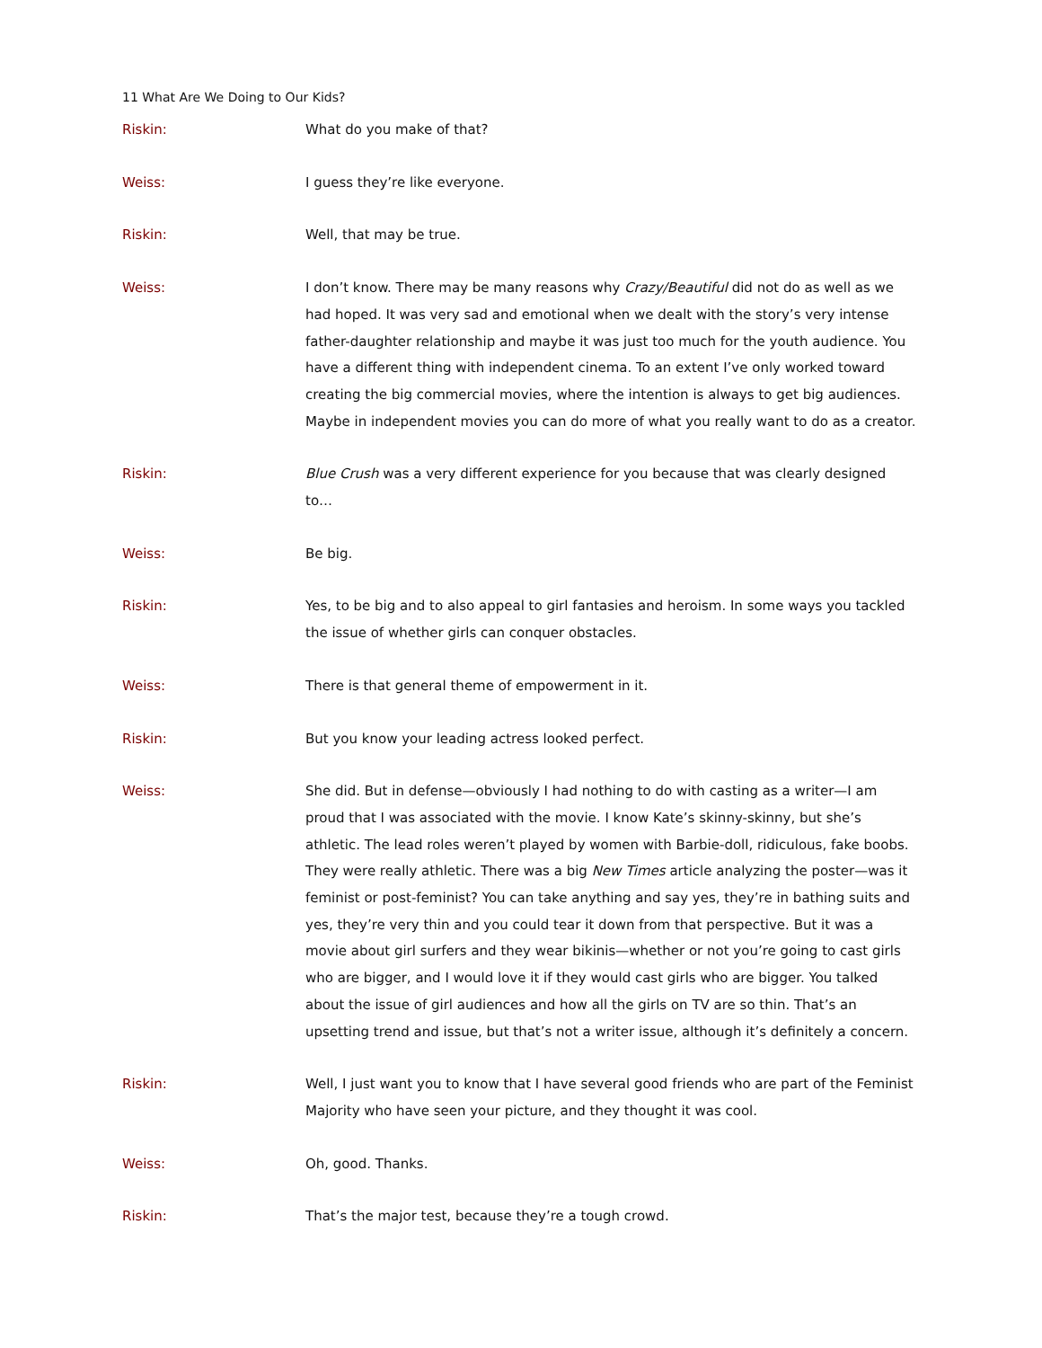11 What Are We Doing to Our Kids?
Riskin: What do you make of that?
Weiss: I guess they’re like everyone.
Riskin: Well, that may be true.
Weiss: I don’t know. There may be many reasons why Crazy/Beautiful did not do as well as we had hoped. It was very sad and emotional when we dealt with the story’s very intense father-daughter relationship and maybe it was just too much for the youth audience. You have a different thing with independent cinema. To an extent I’ve only worked toward creating the big commercial movies, where the intention is always to get big audiences. Maybe in independent movies you can do more of what you really want to do as a creator.
Riskin: Blue Crush was a very different experience for you because that was clearly designed to…
Weiss: Be big.
Riskin: Yes, to be big and to also appeal to girl fantasies and heroism. In some ways you tackled the issue of whether girls can conquer obstacles.
Weiss: There is that general theme of empowerment in it.
Riskin: But you know your leading actress looked perfect.
Weiss: She did. But in defense—obviously I had nothing to do with casting as a writer—I am proud that I was associated with the movie. I know Kate’s skinny-skinny, but she’s athletic. The lead roles weren’t played by women with Barbie-doll, ridiculous, fake boobs. They were really athletic. There was a big New Times article analyzing the poster—was it feminist or post-feminist? You can take anything and say yes, they’re in bathing suits and yes, they’re very thin and you could tear it down from that perspective. But it was a movie about girl surfers and they wear bikinis—whether or not you’re going to cast girls who are bigger, and I would love it if they would cast girls who are bigger. You talked about the issue of girl audiences and how all the girls on TV are so thin. That’s an upsetting trend and issue, but that’s not a writer issue, although it’s definitely a concern.
Riskin: Well, I just want you to know that I have several good friends who are part of the Feminist Majority who have seen your picture, and they thought it was cool.
Weiss: Oh, good. Thanks.
Riskin: That’s the major test, because they’re a tough crowd.